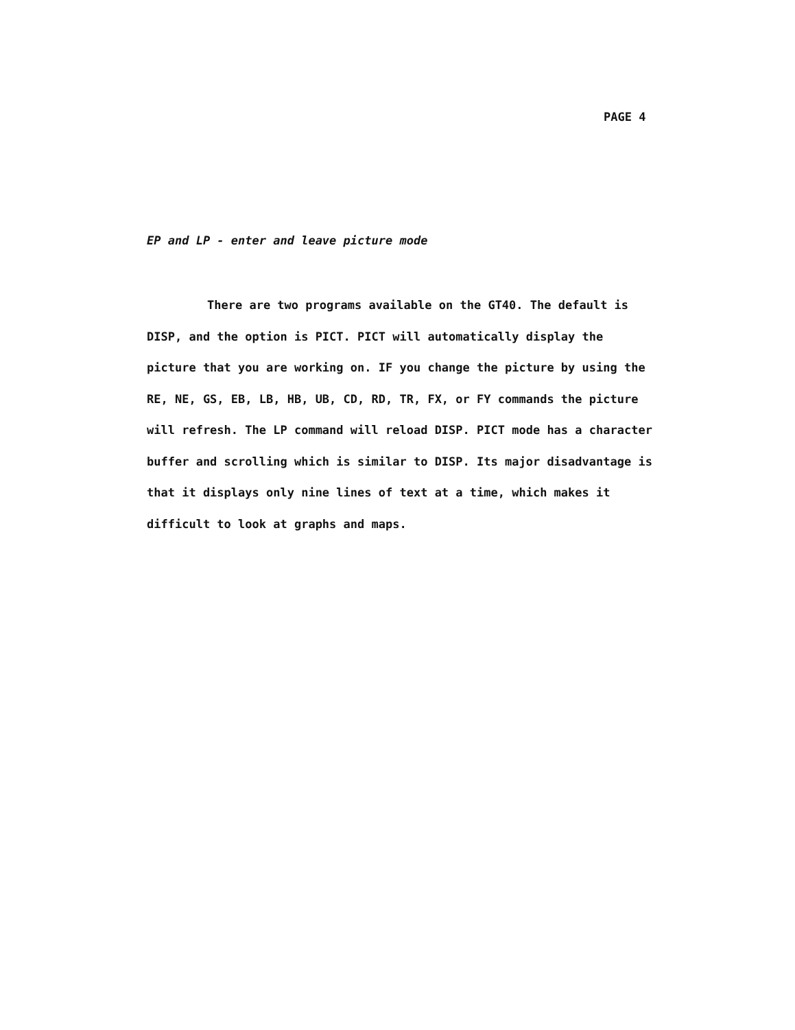PAGE 4
EP and LP - enter and leave picture mode
There are two programs available on the GT40. The default is DISP, and the option is PICT. PICT will automatically display the picture that you are working on. IF you change the picture by using the RE, NE, GS, EB, LB, HB, UB, CD, RD, TR, FX, or FY commands the picture will refresh. The LP command will reload DISP. PICT mode has a character buffer and scrolling which is similar to DISP. Its major disadvantage is that it displays only nine lines of text at a time, which makes it difficult to look at graphs and maps.